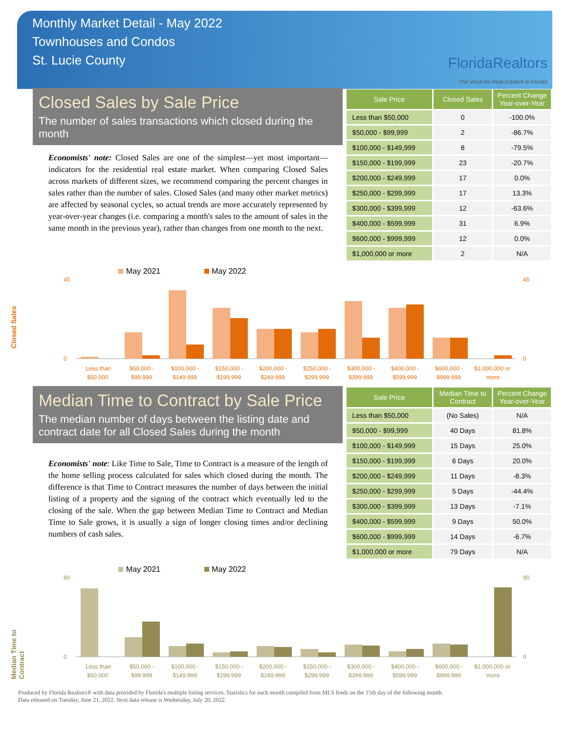Monthly Market Detail - May 2022
Townhouses and Condos
St. Lucie County
FloridaRealtors
The Voice for Real Estate® in Florida
Closed Sales by Sale Price
The number of sales transactions which closed during the month
Economists' note: Closed Sales are one of the simplest—yet most important—indicators for the residential real estate market. When comparing Closed Sales across markets of different sizes, we recommend comparing the percent changes in sales rather than the number of sales. Closed Sales (and many other market metrics) are affected by seasonal cycles, so actual trends are more accurately represented by year-over-year changes (i.e. comparing a month's sales to the amount of sales in the same month in the previous year), rather than changes from one month to the next.
| Sale Price | Closed Sales | Percent Change Year-over-Year |
| --- | --- | --- |
| Less than $50,000 | 0 | -100.0% |
| $50,000 - $99,999 | 2 | -86.7% |
| $100,000 - $149,999 | 8 | -79.5% |
| $150,000 - $199,999 | 23 | -20.7% |
| $200,000 - $249,999 | 17 | 0.0% |
| $250,000 - $299,999 | 17 | 13.3% |
| $300,000 - $399,999 | 12 | -63.6% |
| $400,000 - $599,999 | 31 | 6.9% |
| $600,000 - $999,999 | 12 | 0.0% |
| $1,000,000 or more | 2 | N/A |
Closed Sales
May 2021
May 2022
45
0
45
0
Less than
$50,000 -
$100,000 -
$150,000 -
$200,000 -
$250,000 -
$300,000 -
$400,000 -
$600,000 -
$1,000,000 or
$50,000
$99,999
$149,999
$199,999
$249,999
$299,999
$399,999
$599,999
$999,999
more
Median Time to Contract by Sale Price
The median number of days between the listing date and contract date for all Closed Sales during the month
Economists' note: Like Time to Sale, Time to Contract is a measure of the length of the home selling process calculated for sales which closed during the month. The difference is that Time to Contract measures the number of days between the initial listing of a property and the signing of the contract which eventually led to the closing of the sale. When the gap between Median Time to Contract and Median Time to Sale grows, it is usually a sign of longer closing times and/or declining numbers of cash sales.
| Sale Price | Median Time to Contract | Percent Change Year-over-Year |
| --- | --- | --- |
| Less than $50,000 | (No Sales) | N/A |
| $50,000 - $99,999 | 40 Days | 81.8% |
| $100,000 - $149,999 | 15 Days | 25.0% |
| $150,000 - $199,999 | 6 Days | 20.0% |
| $200,000 - $249,999 | 11 Days | -8.3% |
| $250,000 - $299,999 | 5 Days | -44.4% |
| $300,000 - $399,999 | 13 Days | -7.1% |
| $400,000 - $599,999 | 9 Days | 50.0% |
| $600,000 - $999,999 | 14 Days | -6.7% |
| $1,000,000 or more | 79 Days | N/A |
Median Time to Contract
May 2021
May 2022
90
0
90
0
Less than
$50,000 -
$100,000 -
$150,000 -
$200,000 -
$250,000 -
$300,000 -
$400,000 -
$600,000 -
$1,000,000 or
$50,000
$99,999
$149,999
$199,999
$249,999
$299,999
$399,999
$599,999
$999,999
more
Produced by Florida Realtors® with data provided by Florida's multiple listing services. Statistics for each month compiled from MLS feeds on the 15th day of the following month.
Data released on Tuesday, June 21, 2022. Next data release is Wednesday, July 20, 2022.